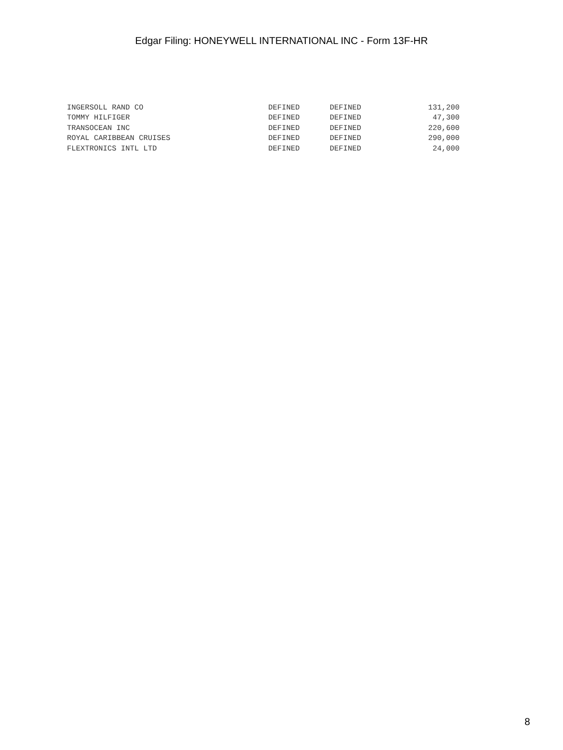Edgar Filing: HONEYWELL INTERNATIONAL INC - Form 13F-HR
| INGERSOLL RAND CO | DEFINED | DEFINED | 131,200 |
| TOMMY HILFIGER | DEFINED | DEFINED | 47,300 |
| TRANSOCEAN INC | DEFINED | DEFINED | 220,600 |
| ROYAL CARIBBEAN CRUISES | DEFINED | DEFINED | 290,000 |
| FLEXTRONICS INTL LTD | DEFINED | DEFINED | 24,000 |
8